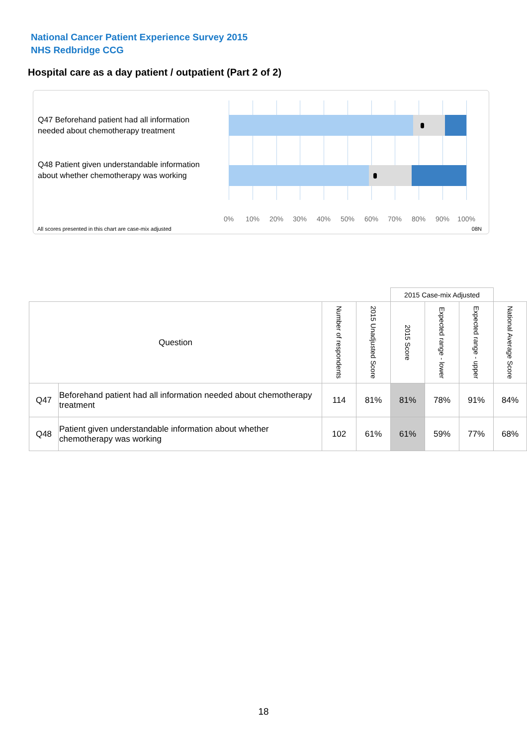National Cancer Patient Experience Survey 2015
NHS Redbridge CCG
Hospital care as a day patient / outpatient (Part 2 of 2)
Q47 Beforehand patient had all information needed about chemotherapy treatment
Q48 Patient given understandable information about whether chemotherapy was working
0% 10% 20% 30% 40% 50% 60% 70% 80% 90% 100%
All scores presented in this chart are case-mix adjusted
08N
| | | | | 2015 Case-mix Adjusted | | | |
| Question | | Number of respondents | 2015 Unadjusted Score | 2015 Score | Expected range - lower | Expected range - upper | National Average Score |
| Q47 | Beforehand patient had all information needed about chemotherapy treatment | 114 | 81% | 81% | 78% | 91% | 84% |
| Q48 | Patient given understandable information about whether chemotherapy was working | 102 | 61% | 61% | 59% | 77% | 68% |
18